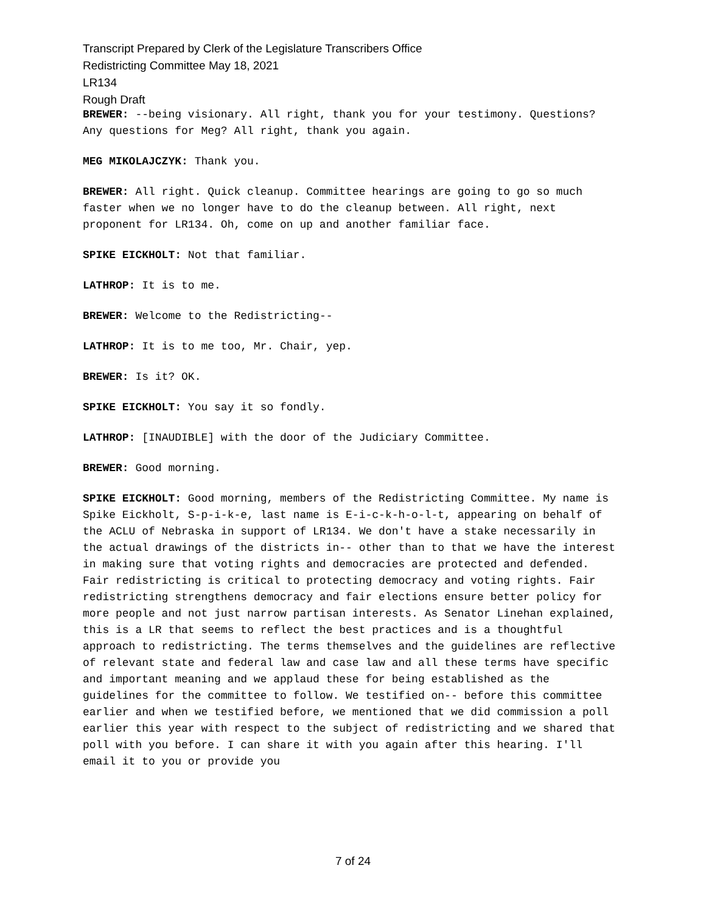Transcript Prepared by Clerk of the Legislature Transcribers Office
Redistricting Committee May 18, 2021
LR134
Rough Draft
BREWER: --being visionary. All right, thank you for your testimony. Questions? Any questions for Meg? All right, thank you again.
MEG MIKOLAJCZYK: Thank you.
BREWER: All right. Quick cleanup. Committee hearings are going to go so much faster when we no longer have to do the cleanup between. All right, next proponent for LR134. Oh, come on up and another familiar face.
SPIKE EICKHOLT: Not that familiar.
LATHROP: It is to me.
BREWER: Welcome to the Redistricting--
LATHROP: It is to me too, Mr. Chair, yep.
BREWER: Is it? OK.
SPIKE EICKHOLT: You say it so fondly.
LATHROP: [INAUDIBLE] with the door of the Judiciary Committee.
BREWER: Good morning.
SPIKE EICKHOLT: Good morning, members of the Redistricting Committee. My name is Spike Eickholt, S-p-i-k-e, last name is E-i-c-k-h-o-l-t, appearing on behalf of the ACLU of Nebraska in support of LR134. We don't have a stake necessarily in the actual drawings of the districts in-- other than to that we have the interest in making sure that voting rights and democracies are protected and defended. Fair redistricting is critical to protecting democracy and voting rights. Fair redistricting strengthens democracy and fair elections ensure better policy for more people and not just narrow partisan interests. As Senator Linehan explained, this is a LR that seems to reflect the best practices and is a thoughtful approach to redistricting. The terms themselves and the guidelines are reflective of relevant state and federal law and case law and all these terms have specific and important meaning and we applaud these for being established as the guidelines for the committee to follow. We testified on-- before this committee earlier and when we testified before, we mentioned that we did commission a poll earlier this year with respect to the subject of redistricting and we shared that poll with you before. I can share it with you again after this hearing. I'll email it to you or provide you
7 of 24